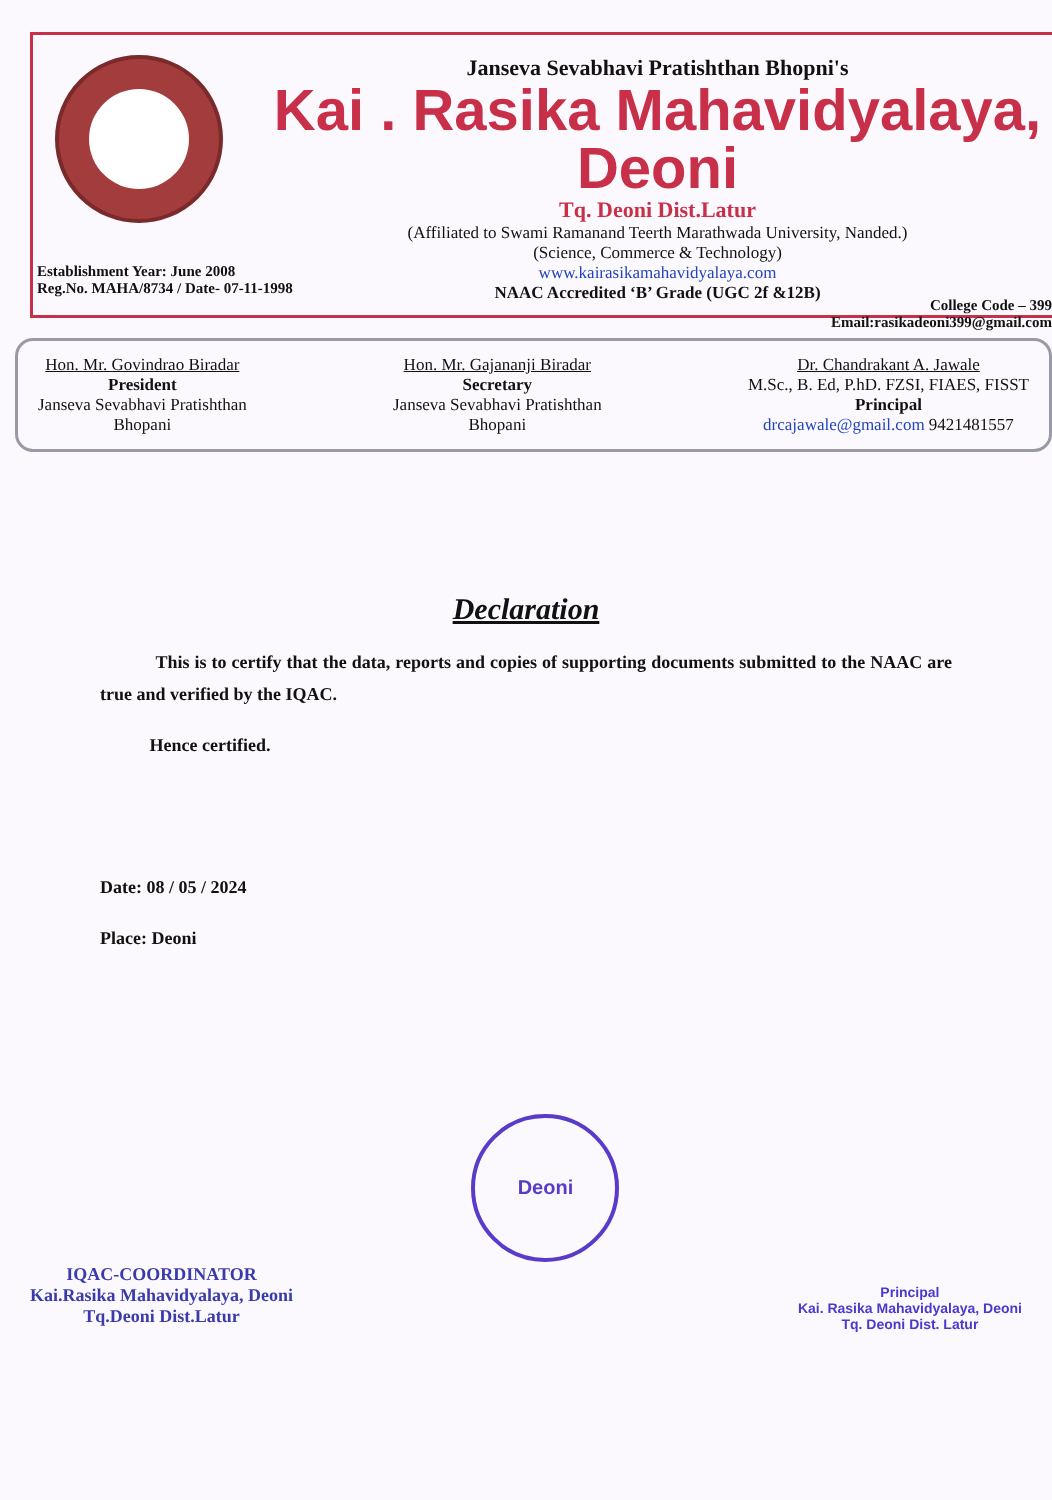Janseva Sevabhavi Pratishthan Bhopni's
Kai . Rasika Mahavidyalaya, Deoni
Tq. Deoni Dist.Latur
(Affiliated to Swami Ramanand Teerth Marathwada University, Nanded.)
(Science, Commerce & Technology)
www.kairasikamahavidyalaya.com
NAAC Accredited ‘B’ Grade (UGC 2f &12B)
Establishment Year: June 2008
Reg.No. MAHA/8734 / Date- 07-11-1998
College Code – 399
Email:rasikadeoni399@gmail.com
Hon. Mr. Govindrao Biradar
President
Janseva Sevabhavi Pratishthan
Bhopani
Hon. Mr. Gajananji Biradar
Secretary
Janseva Sevabhavi Pratishthan
Bhopani
Dr. Chandrakant A. Jawale
M.Sc., B. Ed, P.hD. FZSI, FIAES, FISST
Principal
drcajawale@gmail.com 9421481557
Declaration
This is to certify that the data, reports and copies of supporting documents submitted to the NAAC are true and verified by the IQAC.
Hence certified.
Date: 08 / 05 / 2024
Place: Deoni
IQAC-COORDINATOR
Kai.Rasika Mahavidyalaya, Deoni
Tq.Deoni Dist.Latur
Deoni
Principal
Kai. Rasika Mahavidyalaya, Deoni
Tq. Deoni Dist. Latur